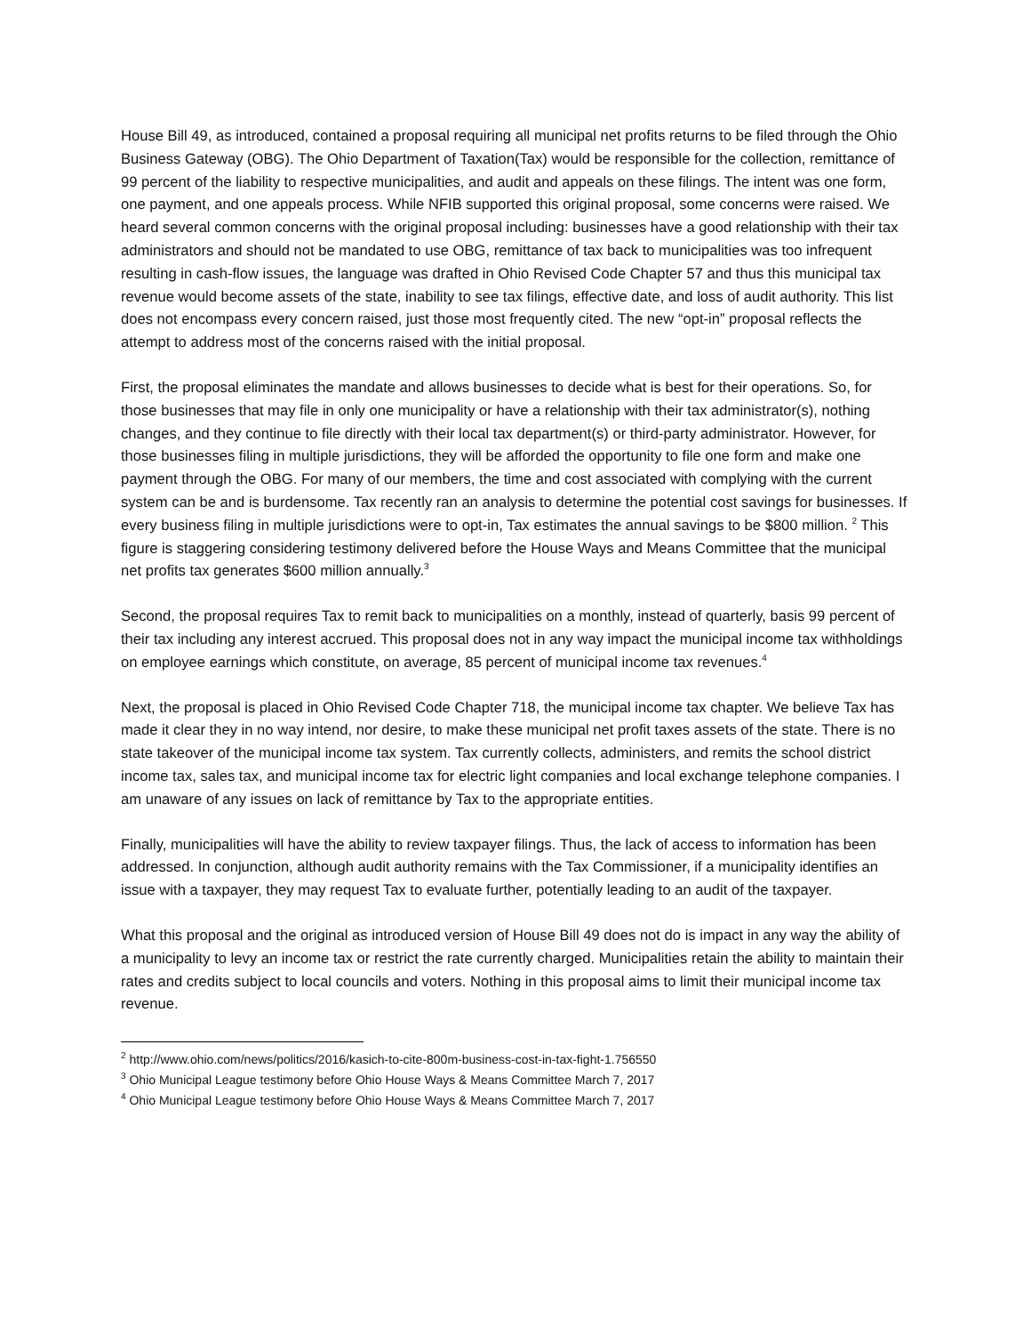House Bill 49, as introduced, contained a proposal requiring all municipal net profits returns to be filed through the Ohio Business Gateway (OBG). The Ohio Department of Taxation(Tax) would be responsible for the collection, remittance of 99 percent of the liability to respective municipalities, and audit and appeals on these filings. The intent was one form, one payment, and one appeals process. While NFIB supported this original proposal, some concerns were raised. We heard several common concerns with the original proposal including: businesses have a good relationship with their tax administrators and should not be mandated to use OBG, remittance of tax back to municipalities was too infrequent resulting in cash-flow issues, the language was drafted in Ohio Revised Code Chapter 57 and thus this municipal tax revenue would become assets of the state, inability to see tax filings, effective date, and loss of audit authority. This list does not encompass every concern raised, just those most frequently cited. The new “opt-in” proposal reflects the attempt to address most of the concerns raised with the initial proposal.
First, the proposal eliminates the mandate and allows businesses to decide what is best for their operations. So, for those businesses that may file in only one municipality or have a relationship with their tax administrator(s), nothing changes, and they continue to file directly with their local tax department(s) or third-party administrator. However, for those businesses filing in multiple jurisdictions, they will be afforded the opportunity to file one form and make one payment through the OBG. For many of our members, the time and cost associated with complying with the current system can be and is burdensome. Tax recently ran an analysis to determine the potential cost savings for businesses. If every business filing in multiple jurisdictions were to opt-in, Tax estimates the annual savings to be $800 million. <sup>2</sup> This figure is staggering considering testimony delivered before the House Ways and Means Committee that the municipal net profits tax generates $600 million annually.<sup>3</sup>
Second, the proposal requires Tax to remit back to municipalities on a monthly, instead of quarterly, basis 99 percent of their tax including any interest accrued. This proposal does not in any way impact the municipal income tax withholdings on employee earnings which constitute, on average, 85 percent of municipal income tax revenues.<sup>4</sup>
Next, the proposal is placed in Ohio Revised Code Chapter 718, the municipal income tax chapter. We believe Tax has made it clear they in no way intend, nor desire, to make these municipal net profit taxes assets of the state. There is no state takeover of the municipal income tax system. Tax currently collects, administers, and remits the school district income tax, sales tax, and municipal income tax for electric light companies and local exchange telephone companies. I am unaware of any issues on lack of remittance by Tax to the appropriate entities.
Finally, municipalities will have the ability to review taxpayer filings. Thus, the lack of access to information has been addressed. In conjunction, although audit authority remains with the Tax Commissioner, if a municipality identifies an issue with a taxpayer, they may request Tax to evaluate further, potentially leading to an audit of the taxpayer.
What this proposal and the original as introduced version of House Bill 49 does not do is impact in any way the ability of a municipality to levy an income tax or restrict the rate currently charged. Municipalities retain the ability to maintain their rates and credits subject to local councils and voters. Nothing in this proposal aims to limit their municipal income tax revenue.
<sup>2</sup> http://www.ohio.com/news/politics/2016/kasich-to-cite-800m-business-cost-in-tax-fight-1.756550
<sup>3</sup> Ohio Municipal League testimony before Ohio House Ways & Means Committee March 7, 2017
<sup>4</sup> Ohio Municipal League testimony before Ohio House Ways & Means Committee March 7, 2017